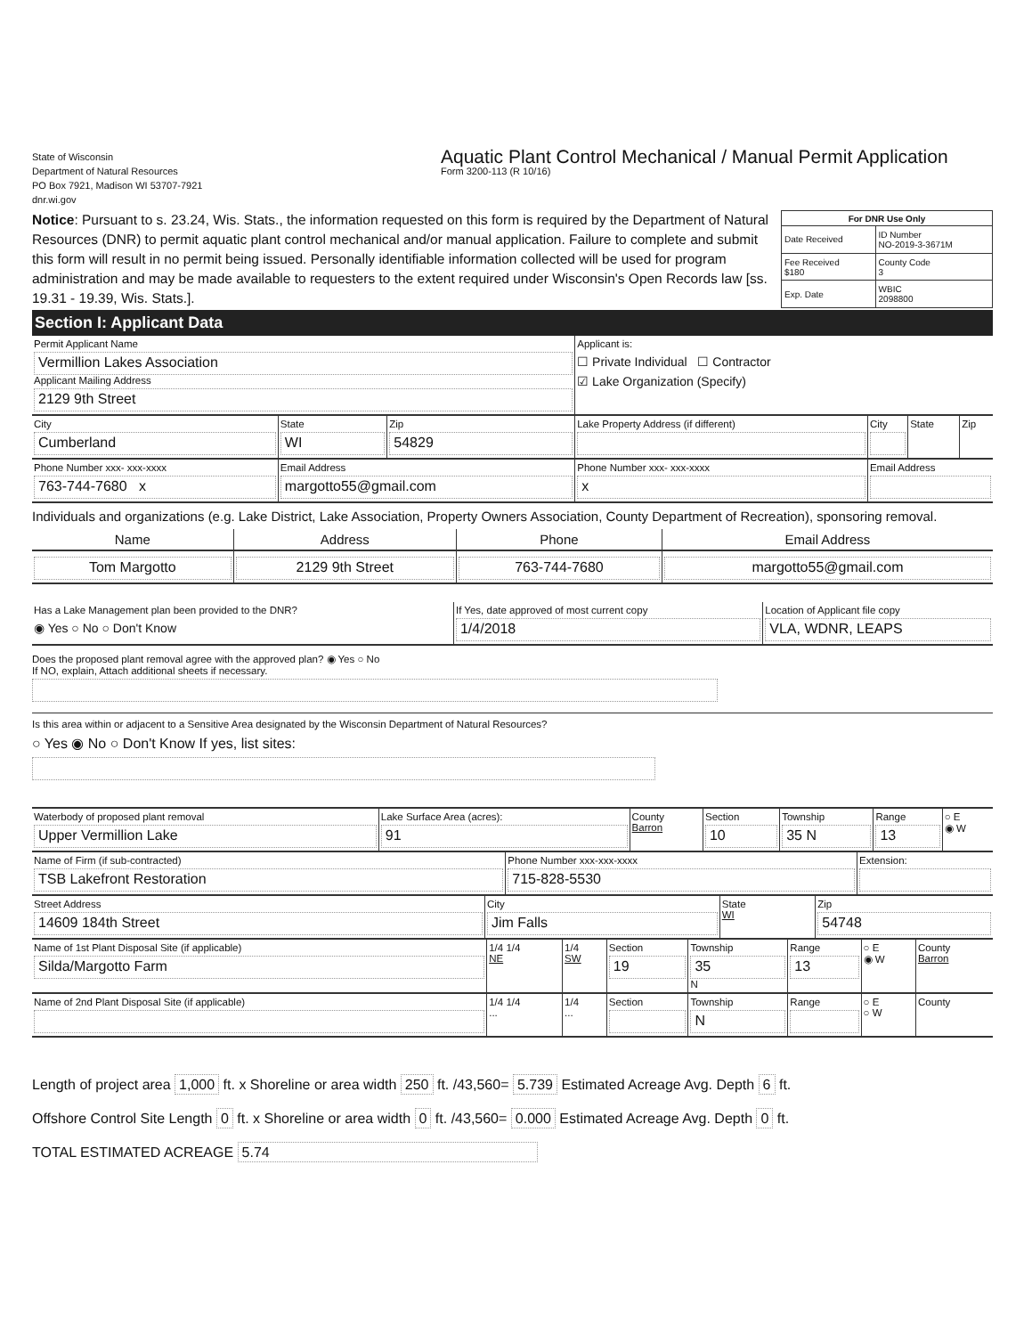State of Wisconsin
Department of Natural Resources
PO Box 7921, Madison WI 53707-7921
dnr.wi.gov
Aquatic Plant Control Mechanical / Manual Permit Application
Form 3200-113 (R 10/16)
Notice: Pursuant to s. 23.24, Wis. Stats., the information requested on this form is required by the Department of Natural Resources (DNR) to permit aquatic plant control mechanical and/or manual application. Failure to complete and submit this form will result in no permit being issued. Personally identifiable information collected will be used for program administration and may be made available to requesters to the extent required under Wisconsin's Open Records law [ss. 19.31 - 19.39, Wis. Stats.].
| For DNR Use Only | |
| --- | --- |
| Date Received | ID Number NO-2019-3-3671M |
| Fee Received $180 | County Code 3 |
| Exp. Date | WBIC 2098800 |
Section I: Applicant Data
| Permit Applicant Name Vermillion Lakes Association Applicant Mailing Address 2129 9th Street | | | Applicant is: ☐ Private Individual ☐ Contractor ☑ Lake Organization (Specify) | | | |
| City Cumberland | State WI | Zip 54829 | Lake Property Address (if different) | City | State | Zip |
| Phone Number xxx- xxx-xxxx 763-744-7680 x | Email Address margotto55@gmail.com | | Phone Number xxx- xxx-xxxx x | Email Address | | |
Individuals and organizations (e.g. Lake District, Lake Association, Property Owners Association, County Department of Recreation), sponsoring removal.
| Name | Address | Phone | Email Address |
| Tom Margotto | 2129 9th Street | 763-744-7680 | margotto55@gmail.com |
| Has a Lake Management plan been provided to the DNR? ◉ Yes ○ No ○ Don't Know | If Yes, date approved of most current copy 1/4/2018 | Location of Applicant file copy VLA, WDNR, LEAPS |
Does the proposed plant removal agree with the approved plan? ◉ Yes ○ No
If NO, explain, Attach additional sheets if necessary.
Is this area within or adjacent to a Sensitive Area designated by the Wisconsin Department of Natural Resources?
○ Yes ◉ No ○ Don't Know If yes, list sites:
| Waterbody of proposed plant removal Upper Vermillion Lake | Lake Surface Area (acres): 91 | County Barron | Section 10 | Township 35 N | Range 13 | ○ E ◉ W |
| Name of Firm (if sub-contracted) TSB Lakefront Restoration | Phone Number xxx-xxx-xxxx 715-828-5530 | Extension: |
| Street Address 14609 184th Street | City Jim Falls | State WI | Zip 54748 |
| Name of 1st Plant Disposal Site (if applicable) Silda/Margotto Farm | 1/4 1/4 NE | 1/4 SW | Section 19 | Township 35 N | Range 13 | ○ E ◉ W | County Barron |
| Name of 2nd Plant Disposal Site (if applicable) | 1/4 1/4 ... | 1/4 ... | Section | Township N | Range | ○ E ○ W | County |
Length of project area 1,000 ft. x Shoreline or area width 250 ft. /43,560= 5.739 Estimated Acreage Avg. Depth 6 ft.
Offshore Control Site Length 0 ft. x Shoreline or area width 0 ft. /43,560= 0.000 Estimated Acreage Avg. Depth 0 ft.
TOTAL ESTIMATED ACREAGE 5.74